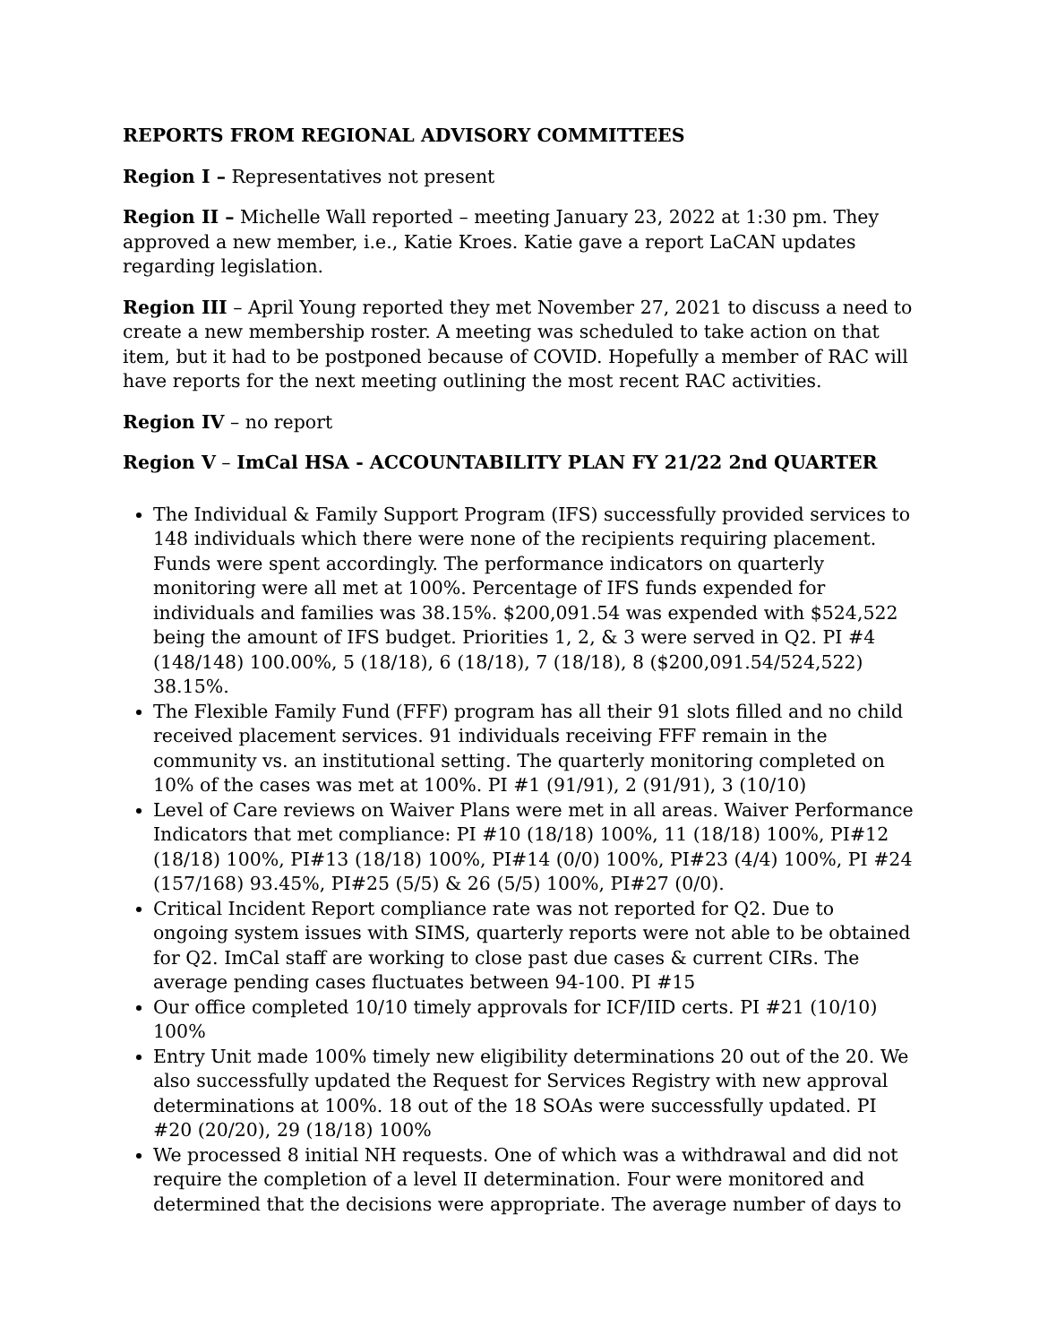REPORTS FROM REGIONAL ADVISORY COMMITTEES
Region I – Representatives not present
Region II – Michelle Wall reported – meeting January 23, 2022 at 1:30 pm. They approved a new member, i.e., Katie Kroes. Katie gave a report LaCAN updates regarding legislation.
Region III – April Young reported they met November 27, 2021 to discuss a need to create a new membership roster. A meeting was scheduled to take action on that item, but it had to be postponed because of COVID. Hopefully a member of RAC will have reports for the next meeting outlining the most recent RAC activities.
Region IV – no report
Region V – ImCal HSA - ACCOUNTABILITY PLAN FY 21/22 2nd QUARTER
The Individual & Family Support Program (IFS) successfully provided services to 148 individuals which there were none of the recipients requiring placement. Funds were spent accordingly. The performance indicators on quarterly monitoring were all met at 100%. Percentage of IFS funds expended for individuals and families was 38.15%. $200,091.54 was expended with $524,522 being the amount of IFS budget. Priorities 1, 2, & 3 were served in Q2. PI #4 (148/148) 100.00%, 5 (18/18), 6 (18/18), 7 (18/18), 8 ($200,091.54/524,522) 38.15%.
The Flexible Family Fund (FFF) program has all their 91 slots filled and no child received placement services. 91 individuals receiving FFF remain in the community vs. an institutional setting. The quarterly monitoring completed on 10% of the cases was met at 100%. PI #1 (91/91), 2 (91/91), 3 (10/10)
Level of Care reviews on Waiver Plans were met in all areas. Waiver Performance Indicators that met compliance: PI #10 (18/18) 100%, 11 (18/18) 100%, PI#12 (18/18) 100%, PI#13 (18/18) 100%, PI#14 (0/0) 100%, PI#23 (4/4) 100%, PI #24 (157/168) 93.45%, PI#25 (5/5) & 26 (5/5) 100%, PI#27 (0/0).
Critical Incident Report compliance rate was not reported for Q2. Due to ongoing system issues with SIMS, quarterly reports were not able to be obtained for Q2. ImCal staff are working to close past due cases & current CIRs. The average pending cases fluctuates between 94-100. PI #15
Our office completed 10/10 timely approvals for ICF/IID certs. PI #21 (10/10) 100%
Entry Unit made 100% timely new eligibility determinations 20 out of the 20. We also successfully updated the Request for Services Registry with new approval determinations at 100%. 18 out of the 18 SOAs were successfully updated. PI #20 (20/20), 29 (18/18) 100%
We processed 8 initial NH requests. One of which was a withdrawal and did not require the completion of a level II determination. Four were monitored and determined that the decisions were appropriate. The average number of days to